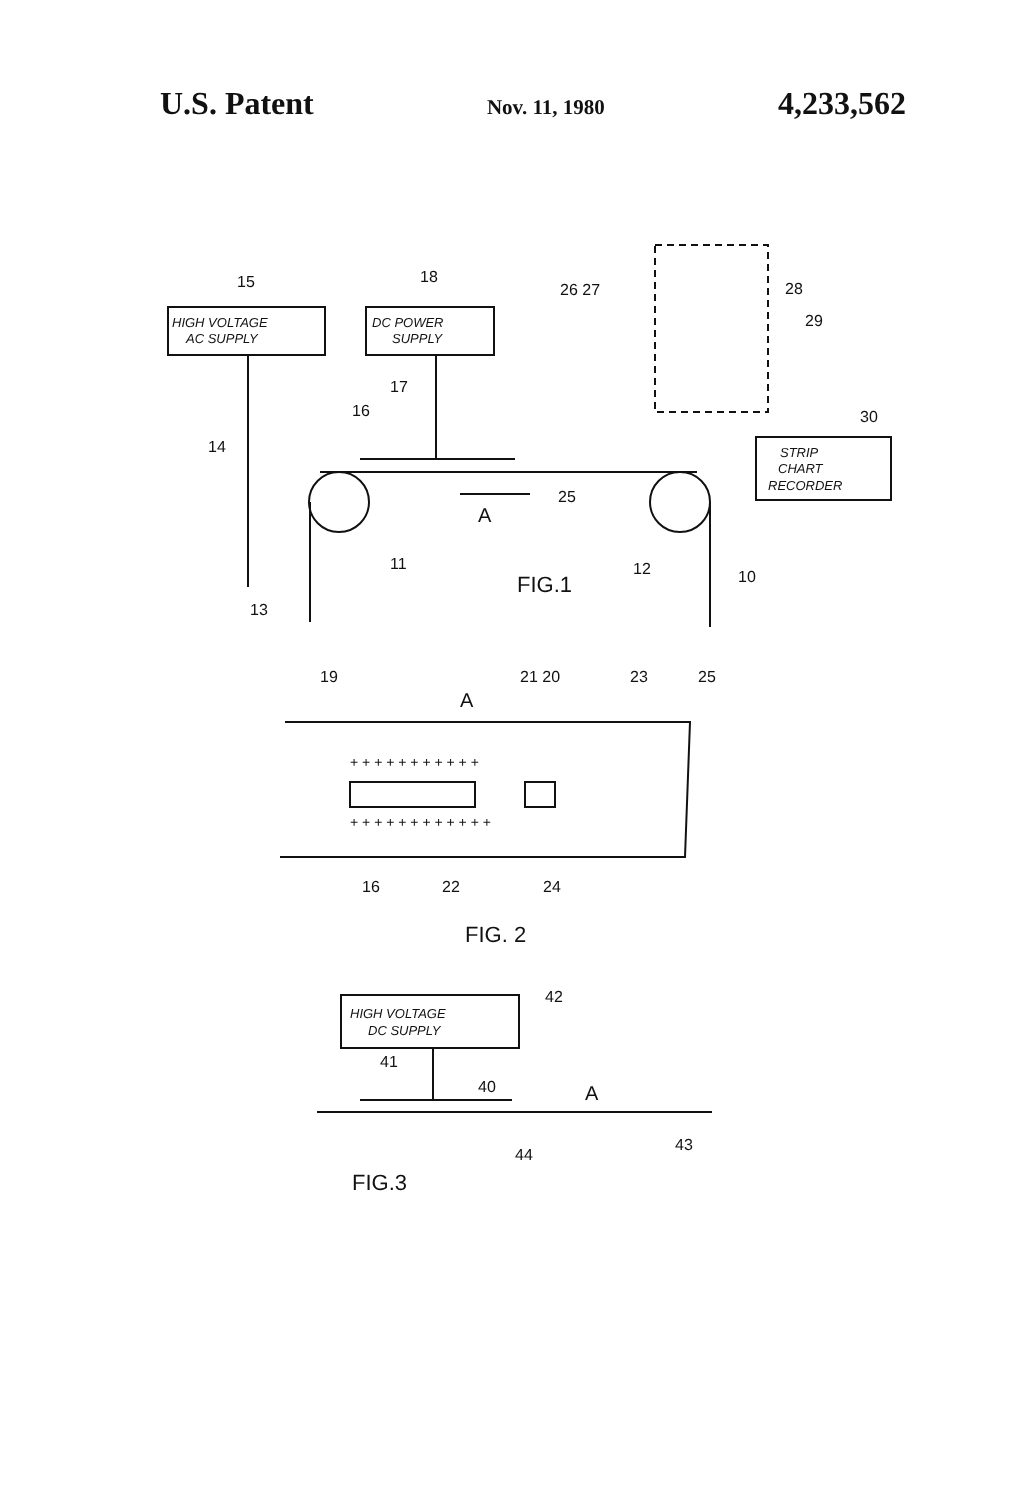U.S. Patent Nov. 11, 1980 4,233,562
HIGH VOLTAGE
AC SUPPLY
15
DC POWER
SUPPLY
18
A
STRIP
CHART
RECORDER
26 27
28
29
30
17
16
14
25
11
12
10
13
FIG.1
19
21 20
23
25
A
+ + + + + + + + + + +
+ + + + + + + + + + + +
16
22
24
FIG. 2
HIGH VOLTAGE
DC SUPPLY
42
41
40
A
44
43
FIG.3